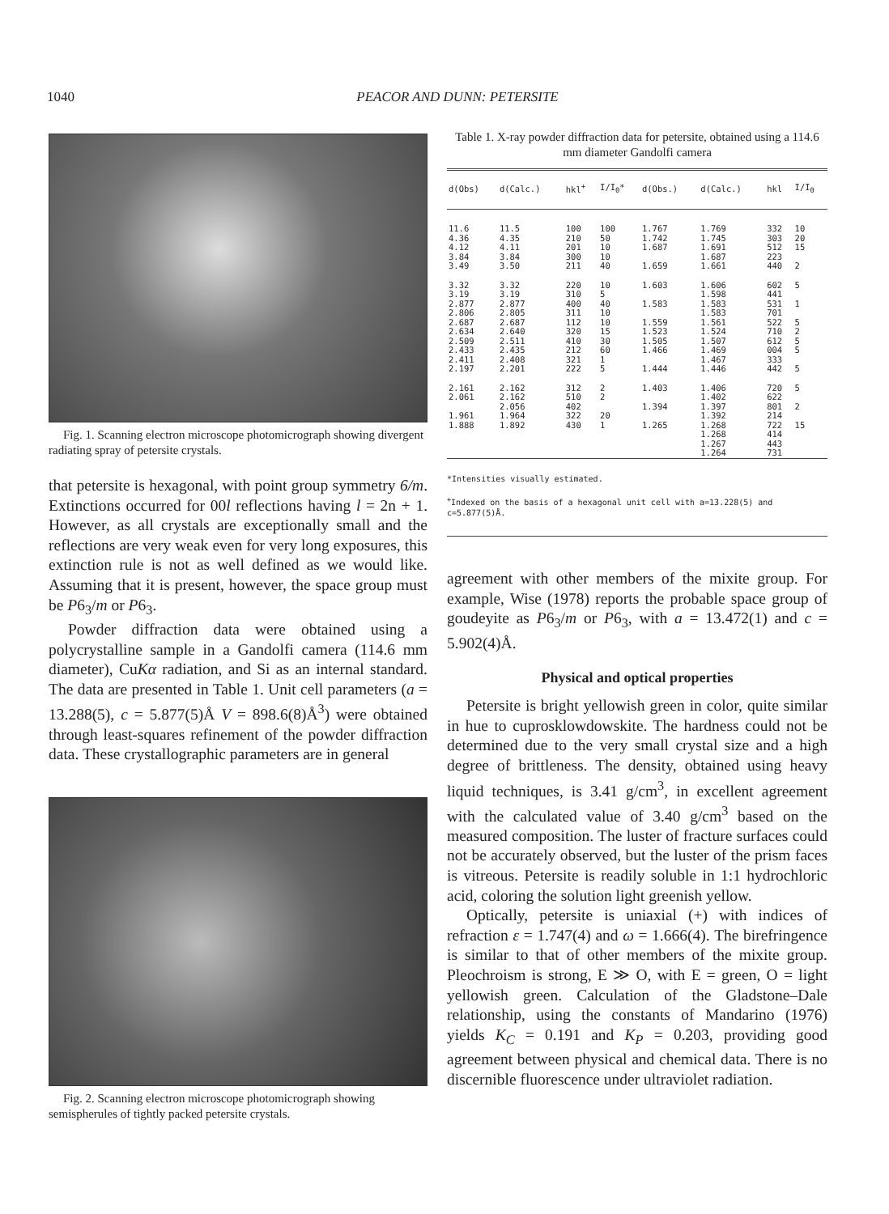1040 PEACOR AND DUNN: PETERSITE
Fig. 1. Scanning electron microscope photomicrograph showing divergent radiating spray of petersite crystals.
that petersite is hexagonal, with point group symmetry 6/m. Extinctions occurred for 00l reflections having l = 2n + 1. However, as all crystals are exceptionally small and the reflections are very weak even for very long exposures, this extinction rule is not as well defined as we would like. Assuming that it is present, however, the space group must be P6<sub>3</sub>/m or P6<sub>3</sub>.
Powder diffraction data were obtained using a polycrystalline sample in a Gandolfi camera (114.6 mm diameter), CuKα radiation, and Si as an internal standard. The data are presented in Table 1. Unit cell parameters (a = 13.288(5), c = 5.877(5)Å V = 898.6(8)Å<sup>3</sup>) were obtained through least-squares refinement of the powder diffraction data. These crystallographic parameters are in general
Fig. 2. Scanning electron microscope photomicrograph showing semispherules of tightly packed petersite crystals.
Table 1. X-ray powder diffraction data for petersite, obtained using a 114.6 mm diameter Gandolfi camera
| d(Obs) | d(Calc.) | hkl<sup>+</sup> | I/I<sub>0</sub>* | d(Obs.) | d(Calc.) | hkl | I/I<sub>0</sub> |
| --- | --- | --- | --- | --- | --- | --- | --- |
| 11.6 4.36 4.12 3.84 3.49 | 11.5 4.35 4.11 3.84 3.50 | 100 210 201 300 211 | 100 50 10 10 40 | 1.767 1.742 1.687 1.659 | 1.769 1.745 1.691 1.687 1.661 | 332 303 512 223 440 | 10 20 15 2 |
| 3.32 3.19 2.877 2.806 2.687 2.634 2.509 2.433 2.411 2.197 | 3.32 3.19 2.877 2.805 2.687 2.640 2.511 2.435 2.408 2.201 | 220 310 400 311 112 320 410 212 321 222 | 10 5 40 10 10 15 30 60 1 5 | 1.603 1.583 1.559 1.523 1.505 1.466 1.444 | 1.606 1.598 1.583 1.583 1.561 1.524 1.507 1.469 1.467 1.446 | 602 441 531 701 522 710 612 004 333 442 | 5 1 5 2 5 5 5 |
| 2.161 2.061 1.961 1.888 | 2.162 2.162 2.056 1.964 1.892 | 312 510 402 322 430 | 2 2 20 1 | 1.403 1.394 1.265 | 1.406 1.402 1.397 1.392 1.268 1.268 1.267 1.264 | 720 622 801 214 722 414 443 731 | 5 2 15 |
*Intensities visually estimated.
<sup>+</sup>Indexed on the basis of a hexagonal unit cell with a=13.228(5) and c=5.877(5)Å.
agreement with other members of the mixite group. For example, Wise (1978) reports the probable space group of goudeyite as P6<sub>3</sub>/m or P6<sub>3</sub>, with a = 13.472(1) and c = 5.902(4)Å.
Physical and optical properties
Petersite is bright yellowish green in color, quite similar in hue to cuprosklowdowskite. The hardness could not be determined due to the very small crystal size and a high degree of brittleness. The density, obtained using heavy liquid techniques, is 3.41 g/cm<sup>3</sup>, in excellent agreement with the calculated value of 3.40 g/cm<sup>3</sup> based on the measured composition. The luster of fracture surfaces could not be accurately observed, but the luster of the prism faces is vitreous. Petersite is readily soluble in 1:1 hydrochloric acid, coloring the solution light greenish yellow.
Optically, petersite is uniaxial (+) with indices of refraction ε = 1.747(4) and ω = 1.666(4). The birefringence is similar to that of other members of the mixite group. Pleochroism is strong, E ≫ O, with E = green, O = light yellowish green. Calculation of the Gladstone–Dale relationship, using the constants of Mandarino (1976) yields K<sub>C</sub> = 0.191 and K<sub>P</sub> = 0.203, providing good agreement between physical and chemical data. There is no discernible fluorescence under ultraviolet radiation.